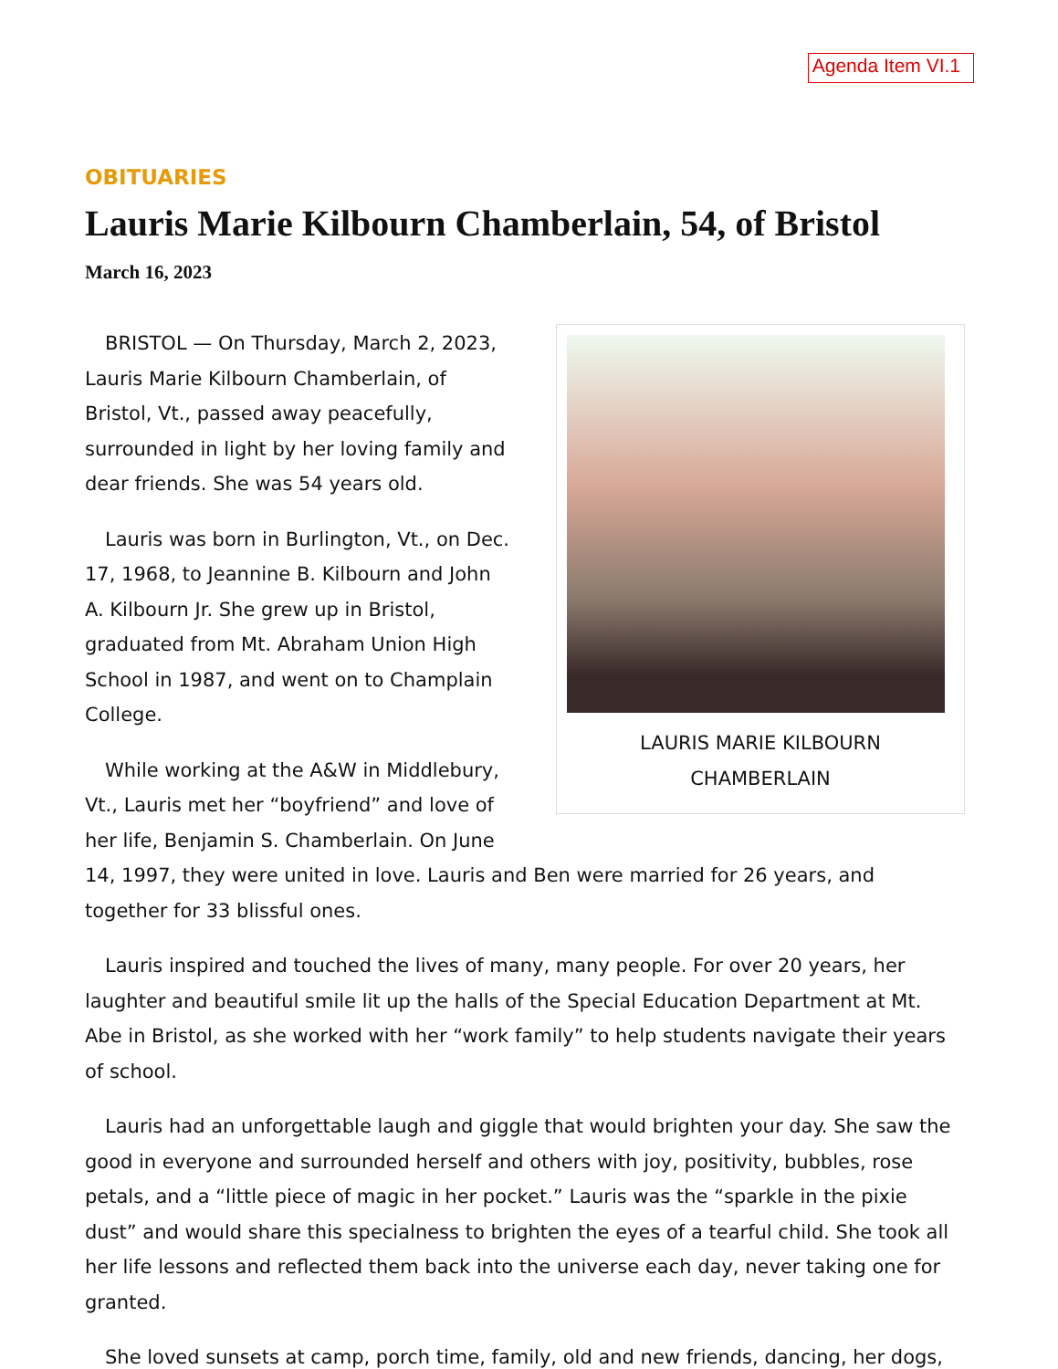Agenda Item VI.1
OBITUARIES
Lauris Marie Kilbourn Chamberlain, 54, of Bristol
March 16, 2023
LAURIS MARIE KILBOURN
CHAMBERLAIN
BRISTOL — On Thursday, March 2, 2023, Lauris Marie Kilbourn Chamberlain, of Bristol, Vt., passed away peacefully, surrounded in light by her loving family and dear friends. She was 54 years old.
Lauris was born in Burlington, Vt., on Dec. 17, 1968, to Jeannine B. Kilbourn and John A. Kilbourn Jr. She grew up in Bristol, graduated from Mt. Abraham Union High School in 1987, and went on to Champlain College.
While working at the A&W in Middlebury, Vt., Lauris met her “boyfriend” and love of her life, Benjamin S. Chamberlain. On June 14, 1997, they were united in love. Lauris and Ben were married for 26 years, and together for 33 blissful ones.
Lauris inspired and touched the lives of many, many people. For over 20 years, her laughter and beautiful smile lit up the halls of the Special Education Department at Mt. Abe in Bristol, as she worked with her “work family” to help students navigate their years of school.
Lauris had an unforgettable laugh and giggle that would brighten your day. She saw the good in everyone and surrounded herself and others with joy, positivity, bubbles, rose petals, and a “little piece of magic in her pocket.” Lauris was the “sparkle in the pixie dust” and would share this specialness to brighten the eyes of a tearful child. She took all her life lessons and reflected them back into the universe each day, never taking one for granted.
She loved sunsets at camp, porch time, family, old and new friends, dancing, her dogs,